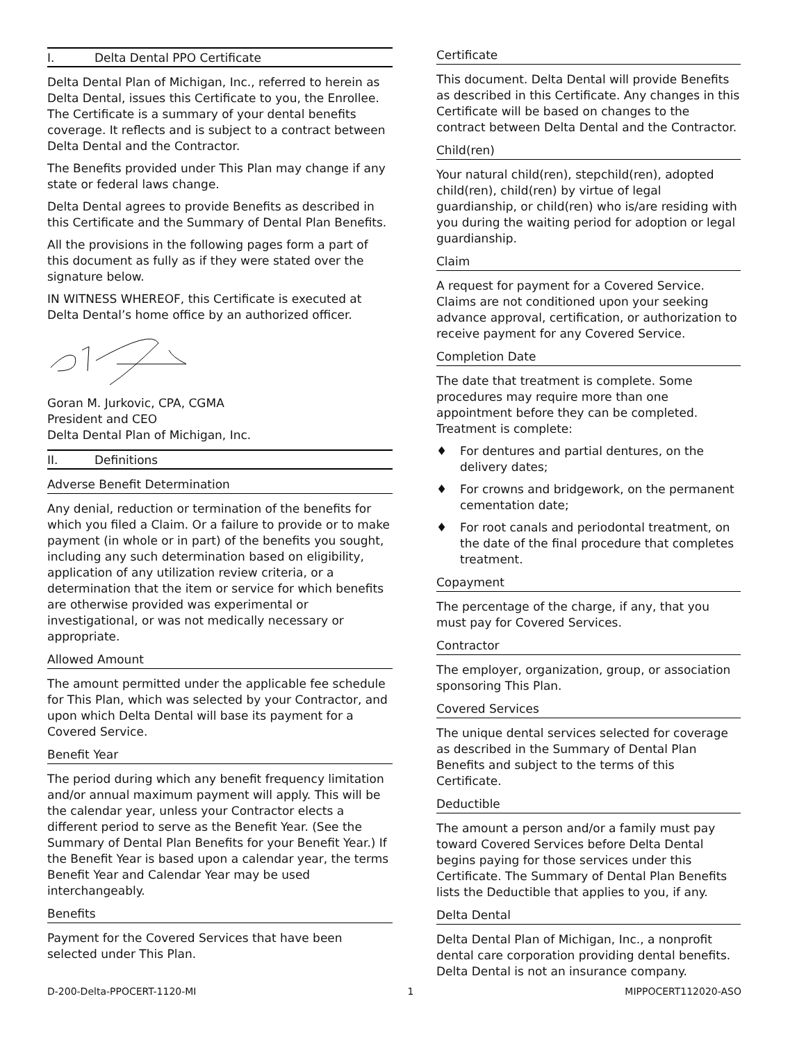I. Delta Dental PPO Certificate
Delta Dental Plan of Michigan, Inc., referred to herein as Delta Dental, issues this Certificate to you, the Enrollee. The Certificate is a summary of your dental benefits coverage. It reflects and is subject to a contract between Delta Dental and the Contractor.
The Benefits provided under This Plan may change if any state or federal laws change.
Delta Dental agrees to provide Benefits as described in this Certificate and the Summary of Dental Plan Benefits.
All the provisions in the following pages form a part of this document as fully as if they were stated over the signature below.
IN WITNESS WHEREOF, this Certificate is executed at Delta Dental’s home office by an authorized officer.
Goran M. Jurkovic, CPA, CGMA
President and CEO
Delta Dental Plan of Michigan, Inc.
II. Definitions
Adverse Benefit Determination
Any denial, reduction or termination of the benefits for which you filed a Claim. Or a failure to provide or to make payment (in whole or in part) of the benefits you sought, including any such determination based on eligibility, application of any utilization review criteria, or a determination that the item or service for which benefits are otherwise provided was experimental or investigational, or was not medically necessary or appropriate.
Allowed Amount
The amount permitted under the applicable fee schedule for This Plan, which was selected by your Contractor, and upon which Delta Dental will base its payment for a Covered Service.
Benefit Year
The period during which any benefit frequency limitation and/or annual maximum payment will apply. This will be the calendar year, unless your Contractor elects a different period to serve as the Benefit Year. (See the Summary of Dental Plan Benefits for your Benefit Year.) If the Benefit Year is based upon a calendar year, the terms Benefit Year and Calendar Year may be used interchangeably.
Benefits
Payment for the Covered Services that have been selected under This Plan.
Certificate
This document. Delta Dental will provide Benefits as described in this Certificate. Any changes in this Certificate will be based on changes to the contract between Delta Dental and the Contractor.
Child(ren)
Your natural child(ren), stepchild(ren), adopted child(ren), child(ren) by virtue of legal guardianship, or child(ren) who is/are residing with you during the waiting period for adoption or legal guardianship.
Claim
A request for payment for a Covered Service. Claims are not conditioned upon your seeking advance approval, certification, or authorization to receive payment for any Covered Service.
Completion Date
The date that treatment is complete. Some procedures may require more than one appointment before they can be completed. Treatment is complete:
♦ For dentures and partial dentures, on the delivery dates;
♦ For crowns and bridgework, on the permanent cementation date;
♦ For root canals and periodontal treatment, on the date of the final procedure that completes treatment.
Copayment
The percentage of the charge, if any, that you must pay for Covered Services.
Contractor
The employer, organization, group, or association sponsoring This Plan.
Covered Services
The unique dental services selected for coverage as described in the Summary of Dental Plan Benefits and subject to the terms of this Certificate.
Deductible
The amount a person and/or a family must pay toward Covered Services before Delta Dental begins paying for those services under this Certificate. The Summary of Dental Plan Benefits lists the Deductible that applies to you, if any.
Delta Dental
Delta Dental Plan of Michigan, Inc., a nonprofit dental care corporation providing dental benefits. Delta Dental is not an insurance company.
D-200-Delta-PPOCERT-1120-MI 1 MIPPOCERT112020-ASO